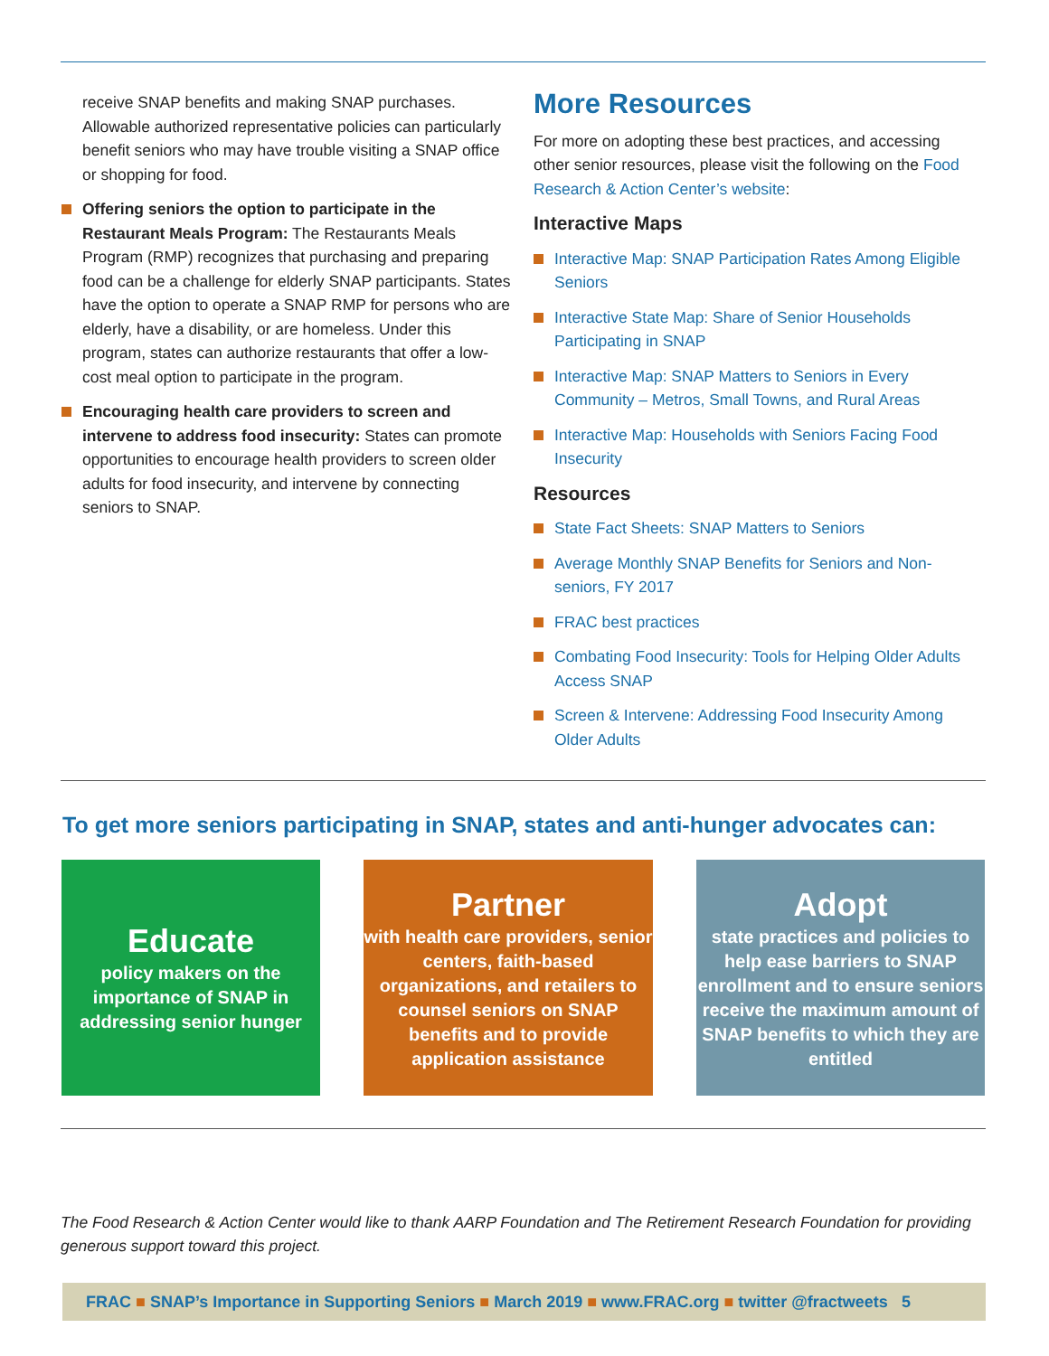receive SNAP benefits and making SNAP purchases. Allowable authorized representative policies can particularly benefit seniors who may have trouble visiting a SNAP office or shopping for food.
Offering seniors the option to participate in the Restaurant Meals Program: The Restaurants Meals Program (RMP) recognizes that purchasing and preparing food can be a challenge for elderly SNAP participants. States have the option to operate a SNAP RMP for persons who are elderly, have a disability, or are homeless. Under this program, states can authorize restaurants that offer a low-cost meal option to participate in the program.
Encouraging health care providers to screen and intervene to address food insecurity: States can promote opportunities to encourage health providers to screen older adults for food insecurity, and intervene by connecting seniors to SNAP.
More Resources
For more on adopting these best practices, and accessing other senior resources, please visit the following on the Food Research & Action Center’s website:
Interactive Maps
Interactive Map: SNAP Participation Rates Among Eligible Seniors
Interactive State Map: Share of Senior Households Participating in SNAP
Interactive Map: SNAP Matters to Seniors in Every Community – Metros, Small Towns, and Rural Areas
Interactive Map: Households with Seniors Facing Food Insecurity
Resources
State Fact Sheets: SNAP Matters to Seniors
Average Monthly SNAP Benefits for Seniors and Non-seniors, FY 2017
FRAC best practices
Combating Food Insecurity: Tools for Helping Older Adults Access SNAP
Screen & Intervene: Addressing Food Insecurity Among Older Adults
To get more seniors participating in SNAP, states and anti-hunger advocates can:
Educate
policy makers on the importance of SNAP in addressing senior hunger
Partner
with health care providers, senior centers, faith-based organizations, and retailers to counsel seniors on SNAP benefits and to provide application assistance
Adopt
state practices and policies to help ease barriers to SNAP enrollment and to ensure seniors receive the maximum amount of SNAP benefits to which they are entitled
The Food Research & Action Center would like to thank AARP Foundation and The Retirement Research Foundation for providing generous support toward this project.
FRAC ■ SNAP’s Importance in Supporting Seniors ■ March 2019 ■ www.FRAC.org ■ twitter @fractweets 5